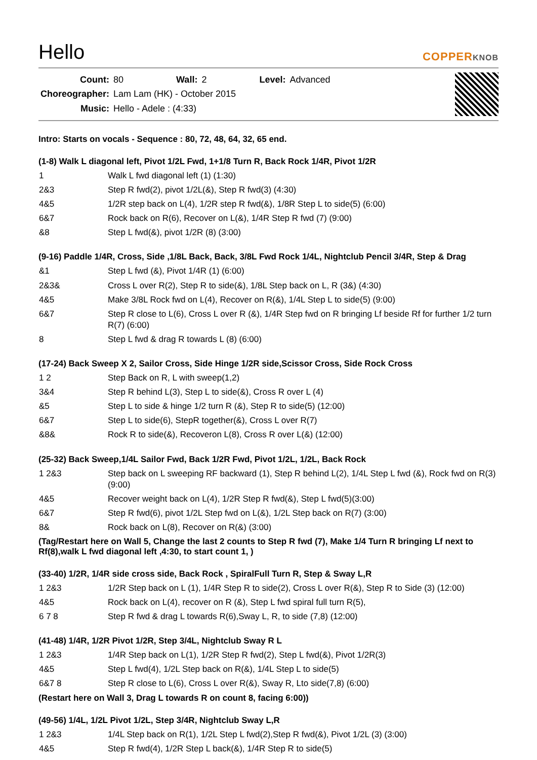Hello
COPPERKNOB
| Count: | 80 | Wall: | 2 | Level: | Advanced |
| Choreographer: | Lam Lam (HK) - October 2015 | | | | |
| Music: | Hello - Adele : (4:33) | | | | |
Intro: Starts on vocals - Sequence : 80, 72, 48, 64, 32, 65 end.
(1-8) Walk L diagonal left, Pivot 1/2L Fwd, 1+1/8 Turn R, Back Rock 1/4R, Pivot 1/2R
| 1 | Walk L fwd diagonal left (1) (1:30) |
| 2&3 | Step R fwd(2), pivot 1/2L(&), Step R fwd(3) (4:30) |
| 4&5 | 1/2R step back on L(4), 1/2R step R fwd(&), 1/8R Step L to side(5) (6:00) |
| 6&7 | Rock back on R(6), Recover on L(&), 1/4R Step R fwd (7) (9:00) |
| &8 | Step L fwd(&), pivot 1/2R (8) (3:00) |
(9-16) Paddle 1/4R, Cross, Side ,1/8L Back, Back, 3/8L Fwd Rock 1/4L, Nightclub Pencil 3/4R, Step & Drag
| &1 | Step L fwd (&), Pivot 1/4R (1) (6:00) |
| 2&3& | Cross L over R(2), Step R to side(&), 1/8L Step back on L, R (3&) (4:30) |
| 4&5 | Make 3/8L Rock fwd on L(4), Recover on R(&), 1/4L Step L to side(5) (9:00) |
| 6&7 | Step R close to L(6), Cross L over R (&), 1/4R Step fwd on R bringing Lf beside Rf for further 1/2 turn R(7) (6:00) |
| 8 | Step L fwd & drag R towards L (8) (6:00) |
(17-24) Back Sweep X 2, Sailor Cross, Side Hinge 1/2R side,Scissor Cross, Side Rock Cross
| 1 2 | Step Back on R, L with sweep(1,2) |
| 3&4 | Step R behind L(3), Step L to side(&), Cross R over L (4) |
| &5 | Step L to side & hinge 1/2 turn R (&), Step R to side(5) (12:00) |
| 6&7 | Step L to side(6), StepR together(&), Cross L over R(7) |
| &8& | Rock R to side(&), Recoveron L(8), Cross R over L(&) (12:00) |
(25-32) Back Sweep,1/4L Sailor Fwd, Back 1/2R Fwd, Pivot 1/2L, 1/2L, Back Rock
| 1 2&3 | Step back on L sweeping RF backward (1), Step R behind L(2), 1/4L Step L fwd (&), Rock fwd on R(3) (9:00) |
| 4&5 | Recover weight back on L(4), 1/2R Step R fwd(&), Step L fwd(5)(3:00) |
| 6&7 | Step R fwd(6), pivot 1/2L Step fwd on L(&), 1/2L Step back on R(7) (3:00) |
| 8& | Rock back on L(8), Recover on R(&) (3:00) |
(Tag/Restart here on Wall 5, Change the last 2 counts to Step R fwd (7), Make 1/4 Turn R bringing Lf next to Rf(8),walk L fwd diagonal left ,4:30, to start count 1, )
(33-40) 1/2R, 1/4R side cross side, Back Rock , SpiralFull Turn R, Step & Sway L,R
| 1 2&3 | 1/2R Step back on L (1), 1/4R Step R to side(2), Cross L over R(&), Step R to Side (3) (12:00) |
| 4&5 | Rock back on L(4), recover on R (&), Step L fwd spiral full turn R(5), |
| 6 7 8 | Step R fwd & drag L towards R(6),Sway L, R, to side (7,8) (12:00) |
(41-48) 1/4R, 1/2R Pivot 1/2R, Step 3/4L, Nightclub Sway R L
| 1 2&3 | 1/4R Step back on L(1), 1/2R Step R fwd(2), Step L fwd(&), Pivot 1/2R(3) |
| 4&5 | Step L fwd(4), 1/2L Step back on R(&), 1/4L Step L to side(5) |
| 6&7 8 | Step R close to L(6), Cross L over R(&), Sway R, Lto side(7,8) (6:00) |
(Restart here on Wall 3, Drag L towards R on count 8, facing 6:00))
(49-56) 1/4L, 1/2L Pivot 1/2L, Step 3/4R, Nightclub Sway L,R
| 1 2&3 | 1/4L Step back on R(1), 1/2L Step L fwd(2),Step R fwd(&), Pivot 1/2L (3) (3:00) |
| 4&5 | Step R fwd(4), 1/2R Step L back(&), 1/4R Step R to side(5) |